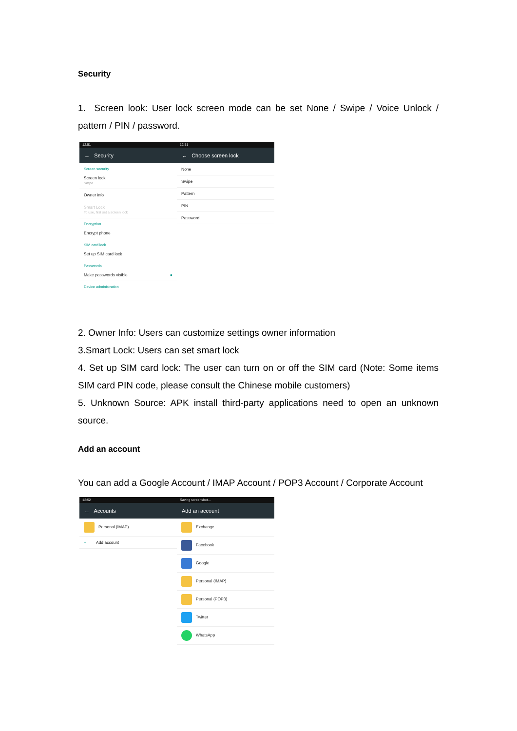Security
1. Screen look: User lock screen mode can be set None / Swipe / Voice Unlock / pattern / PIN / password.
12:51
← Security
Screen security
Screen lock
Swipe
Owner info
Smart Lock
To use, first set a screen lock
Encryption
Encrypt phone
SIM card lock
Set up SIM card lock
Passwords
Make passwords visible ●
Device administration
12:51
← Choose screen lock
None
Swipe
Pattern
PIN
Password
2. Owner Info: Users can customize settings owner information
3.Smart Lock: Users can set smart lock
4. Set up SIM card lock: The user can turn on or off the SIM card (Note: Some items SIM card PIN code, please consult the Chinese mobile customers)
5. Unknown Source: APK install third-party applications need to open an unknown source.
Add an account
You can add a Google Account / IMAP Account / POP3 Account / Corporate Account
12:52
← Accounts
Personal (IMAP)
+ Add account
Saving screenshot...
Add an account
Exchange
Facebook
Google
Personal (IMAP)
Personal (POP3)
Twitter
WhatsApp